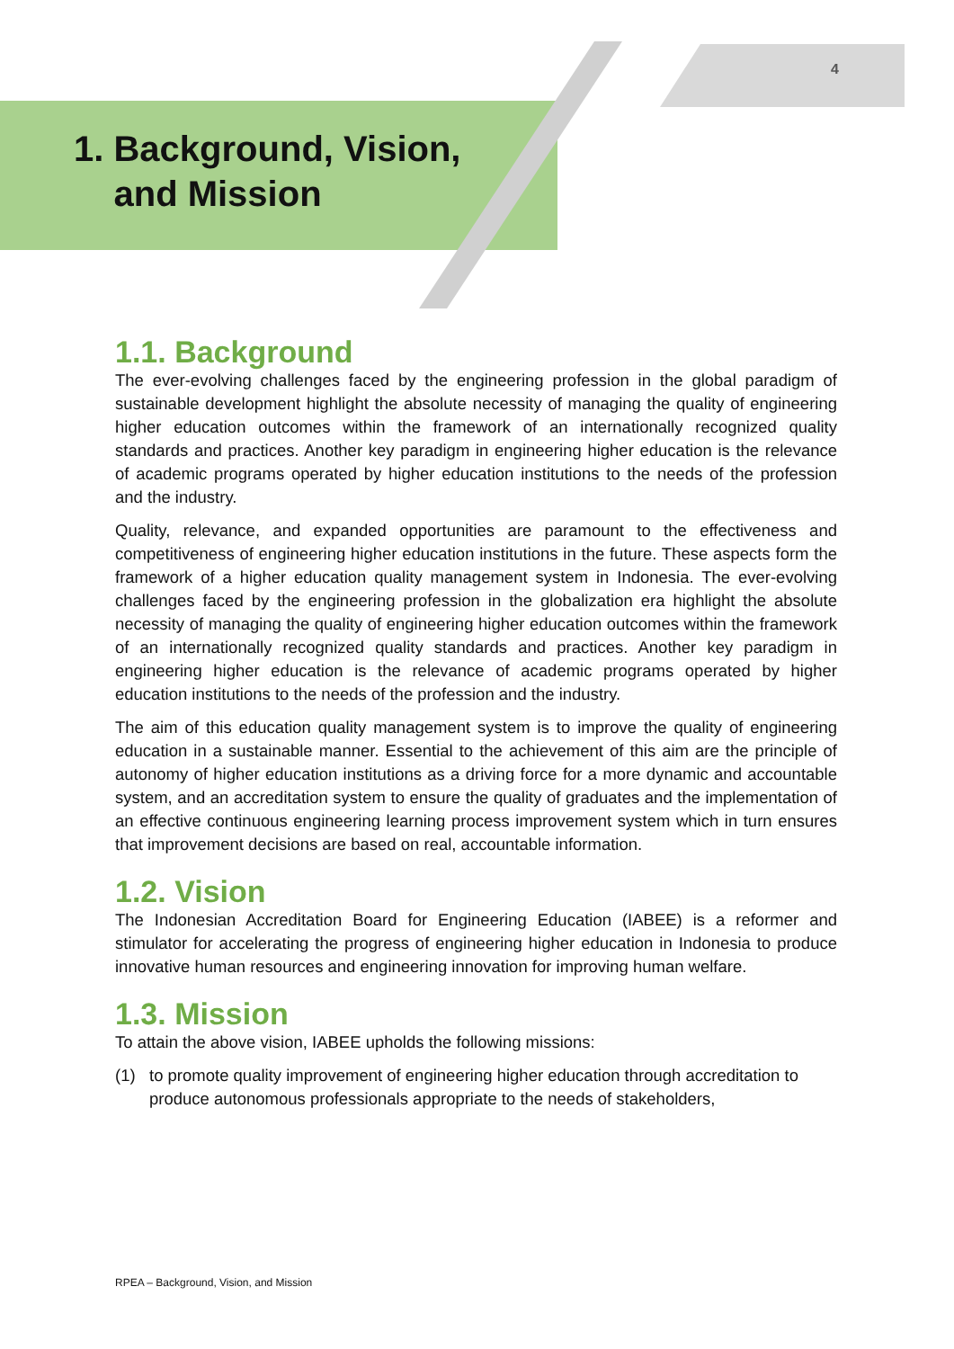4
1. Background, Vision,
and Mission
1.1. Background
The ever-evolving challenges faced by the engineering profession in the global paradigm of sustainable development highlight the absolute necessity of managing the quality of engineering higher education outcomes within the framework of an internationally recognized quality standards and practices. Another key paradigm in engineering higher education is the relevance of academic programs operated by higher education institutions to the needs of the profession and the industry.
Quality, relevance, and expanded opportunities are paramount to the effectiveness and competitiveness of engineering higher education institutions in the future. These aspects form the framework of a higher education quality management system in Indonesia. The ever-evolving challenges faced by the engineering profession in the globalization era highlight the absolute necessity of managing the quality of engineering higher education outcomes within the framework of an internationally recognized quality standards and practices. Another key paradigm in engineering higher education is the relevance of academic programs operated by higher education institutions to the needs of the profession and the industry.
The aim of this education quality management system is to improve the quality of engineering education in a sustainable manner. Essential to the achievement of this aim are the principle of autonomy of higher education institutions as a driving force for a more dynamic and accountable system, and an accreditation system to ensure the quality of graduates and the implementation of an effective continuous engineering learning process improvement system which in turn ensures that improvement decisions are based on real, accountable information.
1.2. Vision
The Indonesian Accreditation Board for Engineering Education (IABEE) is a reformer and stimulator for accelerating the progress of engineering higher education in Indonesia to produce innovative human resources and engineering innovation for improving human welfare.
1.3. Mission
To attain the above vision, IABEE upholds the following missions:
(1) to promote quality improvement of engineering higher education through accreditation to produce autonomous professionals appropriate to the needs of stakeholders,
RPEA – Background, Vision, and Mission